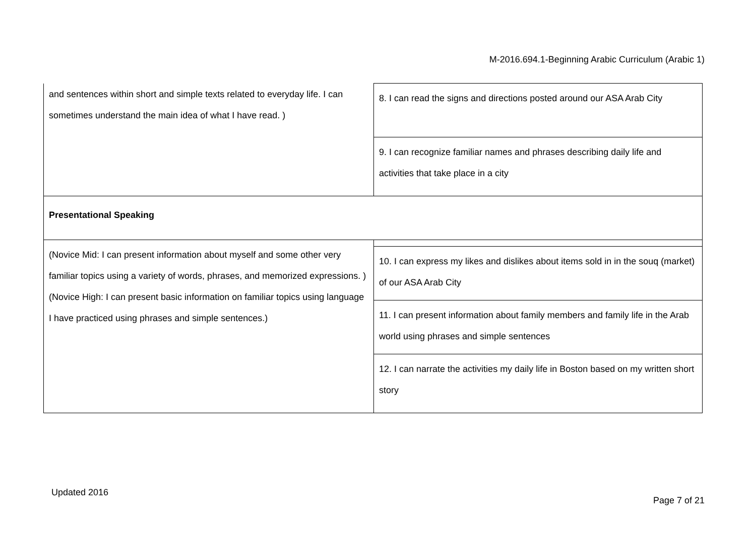M-2016.694.1-Beginning Arabic Curriculum (Arabic 1)
| and sentences within short and simple texts related to everyday life. I can sometimes understand the main idea of what I have read. ) | 8. I can read the signs and directions posted around our ASA Arab City |
| | 9. I can recognize familiar names and phrases describing daily life and activities that take place in a city |
| Presentational Speaking | |
| (Novice Mid: I can present information about myself and some other very familiar topics using a variety of words, phrases, and memorized expressions. )(Novice High: I can present basic information on familiar topics using language I have practiced using phrases and simple sentences.) | |
| | 10. I can express my likes and dislikes about items sold in in the souq (market) of our ASA Arab City |
| | 11. I can present information about family members and family life in the Arab world using phrases and simple sentences |
| | 12. I can narrate the activities my daily life in Boston based on my written short story |
Updated 2016
Page 7 of 21